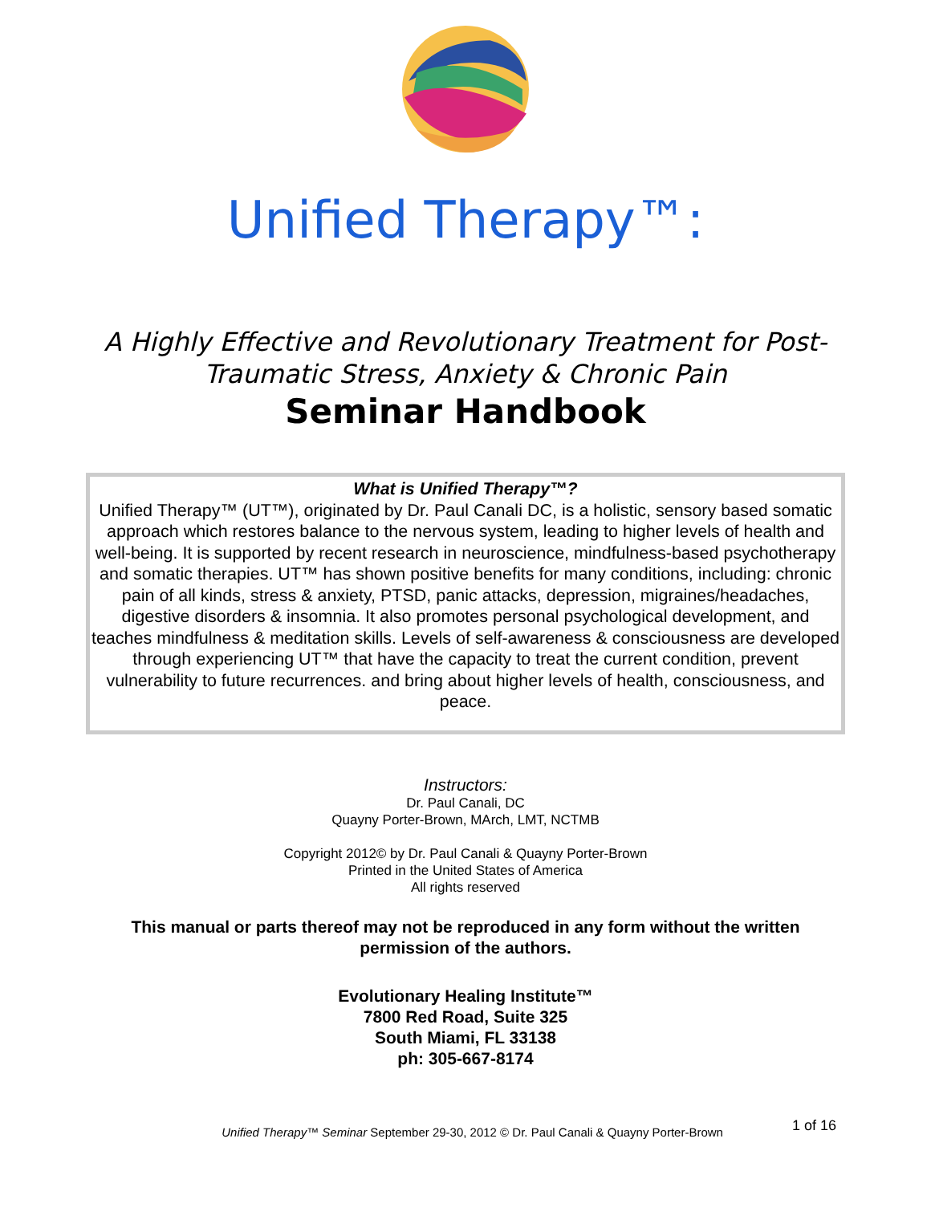Unified Therapy™:
A Highly Effective and Revolutionary Treatment for Post-
Traumatic Stress, Anxiety & Chronic Pain
Seminar Handbook
What is Unified Therapy™?
Unified Therapy™ (UT™), originated by Dr. Paul Canali DC, is a holistic, sensory based somatic approach which restores balance to the nervous system, leading to higher levels of health and well-being. It is supported by recent research in neuroscience, mindfulness-based psychotherapy and somatic therapies. UT™ has shown positive benefits for many conditions, including: chronic pain of all kinds, stress & anxiety, PTSD, panic attacks, depression, migraines/headaches, digestive disorders & insomnia. It also promotes personal psychological development, and teaches mindfulness & meditation skills. Levels of self-awareness & consciousness are developed through experiencing UT™ that have the capacity to treat the current condition, prevent vulnerability to future recurrences. and bring about higher levels of health, consciousness, and peace.
Instructors:
Dr. Paul Canali, DC
Quayny Porter-Brown, MArch, LMT, NCTMB
Copyright 2012© by Dr. Paul Canali & Quayny Porter-Brown
Printed in the United States of America
All rights reserved
This manual or parts thereof may not be reproduced in any form without the written
permission of the authors.
Evolutionary Healing Institute™
7800 Red Road, Suite 325
South Miami, FL 33138
ph: 305-667-8174
Unified Therapy™ Seminar September 29-30, 2012 © Dr. Paul Canali & Quayny Porter-Brown 1 of 16